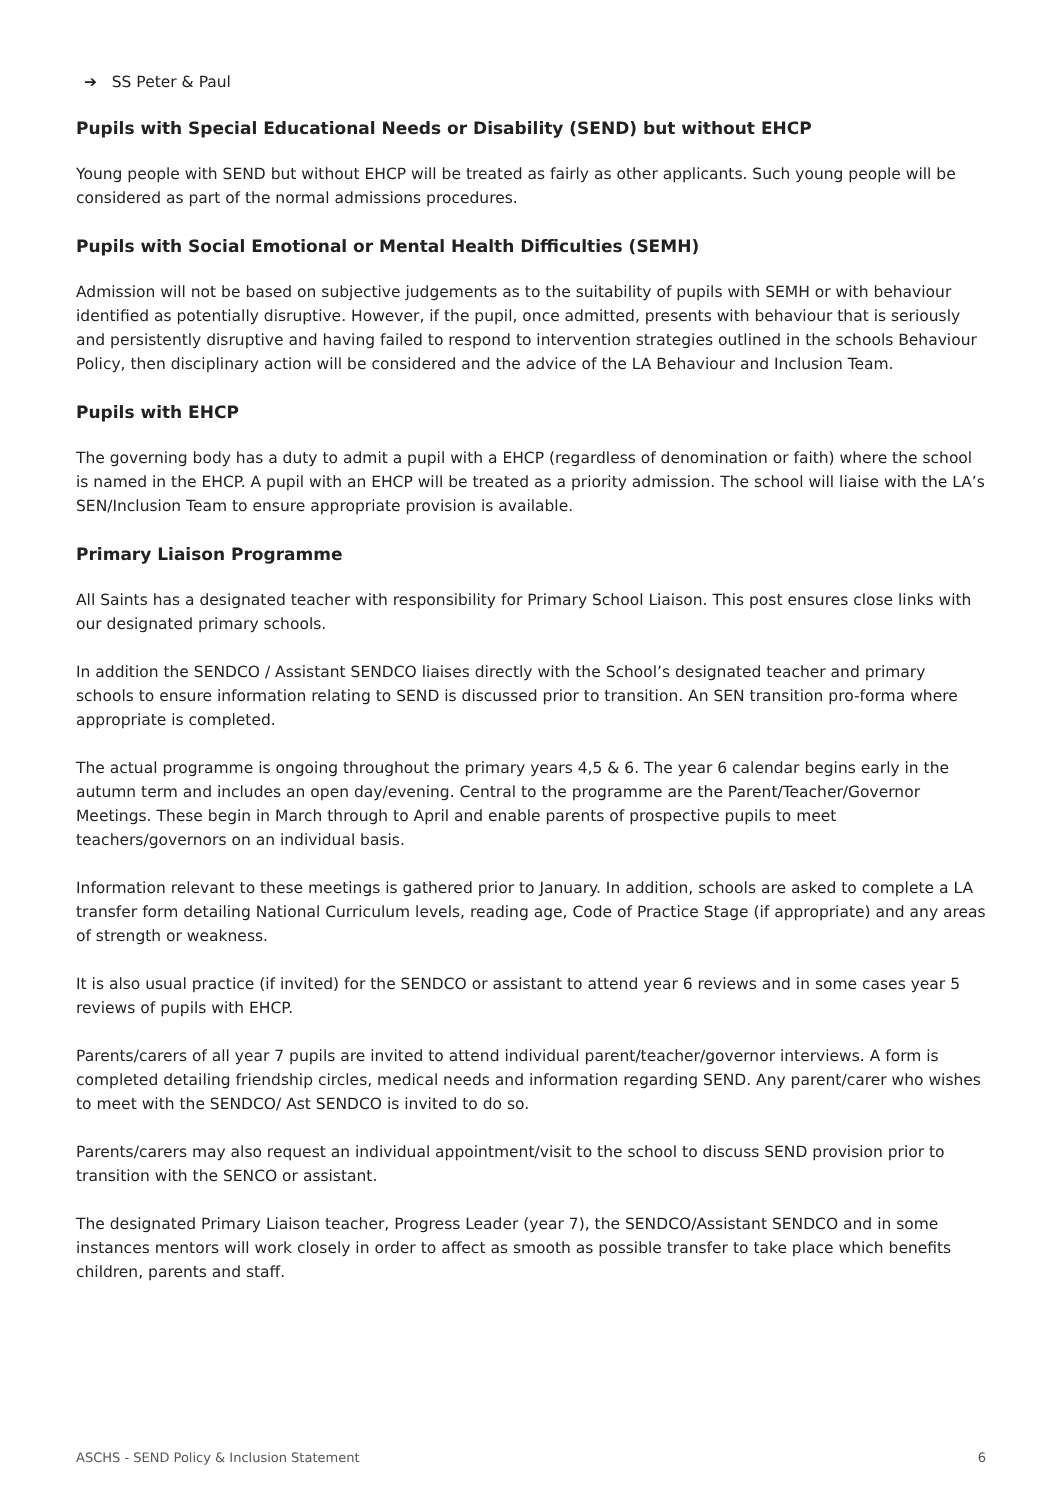➔ SS Peter & Paul
Pupils with Special Educational Needs or Disability (SEND) but without EHCP
Young people with SEND but without EHCP will be treated as fairly as other applicants. Such young people will be considered as part of the normal admissions procedures.
Pupils with Social Emotional or Mental Health Difficulties (SEMH)
Admission will not be based on subjective judgements as to the suitability of pupils with SEMH or with behaviour identified as potentially disruptive. However, if the pupil, once admitted, presents with behaviour that is seriously and persistently disruptive and having failed to respond to intervention strategies outlined in the schools Behaviour Policy, then disciplinary action will be considered and the advice of the LA Behaviour and Inclusion Team.
Pupils with EHCP
The governing body has a duty to admit a pupil with a EHCP (regardless of denomination or faith) where the school is named in the EHCP. A pupil with an EHCP will be treated as a priority admission. The school will liaise with the LA’s SEN/Inclusion Team to ensure appropriate provision is available.
Primary Liaison Programme
All Saints has a designated teacher with responsibility for Primary School Liaison. This post ensures close links with our designated primary schools.
In addition the SENDCO / Assistant SENDCO liaises directly with the School’s designated teacher and primary schools to ensure information relating to SEND is discussed prior to transition. An SEN transition pro-forma where appropriate is completed.
The actual programme is ongoing throughout the primary years 4,5 & 6. The year 6 calendar begins early in the autumn term and includes an open day/evening. Central to the programme are the Parent/Teacher/Governor Meetings. These begin in March through to April and enable parents of prospective pupils to meet teachers/governors on an individual basis.
Information relevant to these meetings is gathered prior to January. In addition, schools are asked to complete a LA transfer form detailing National Curriculum levels, reading age, Code of Practice Stage (if appropriate) and any areas of strength or weakness.
It is also usual practice (if invited) for the SENDCO or assistant to attend year 6 reviews and in some cases year 5 reviews of pupils with EHCP.
Parents/carers of all year 7 pupils are invited to attend individual parent/teacher/governor interviews. A form is completed detailing friendship circles, medical needs and information regarding SEND. Any parent/carer who wishes to meet with the SENDCO/ Ast SENDCO is invited to do so.
Parents/carers may also request an individual appointment/visit to the school to discuss SEND provision prior to transition with the SENCO or assistant.
The designated Primary Liaison teacher, Progress Leader (year 7), the SENDCO/Assistant SENDCO and in some instances mentors will work closely in order to affect as smooth as possible transfer to take place which benefits children, parents and staff.
ASCHS - SEND Policy & Inclusion Statement 6